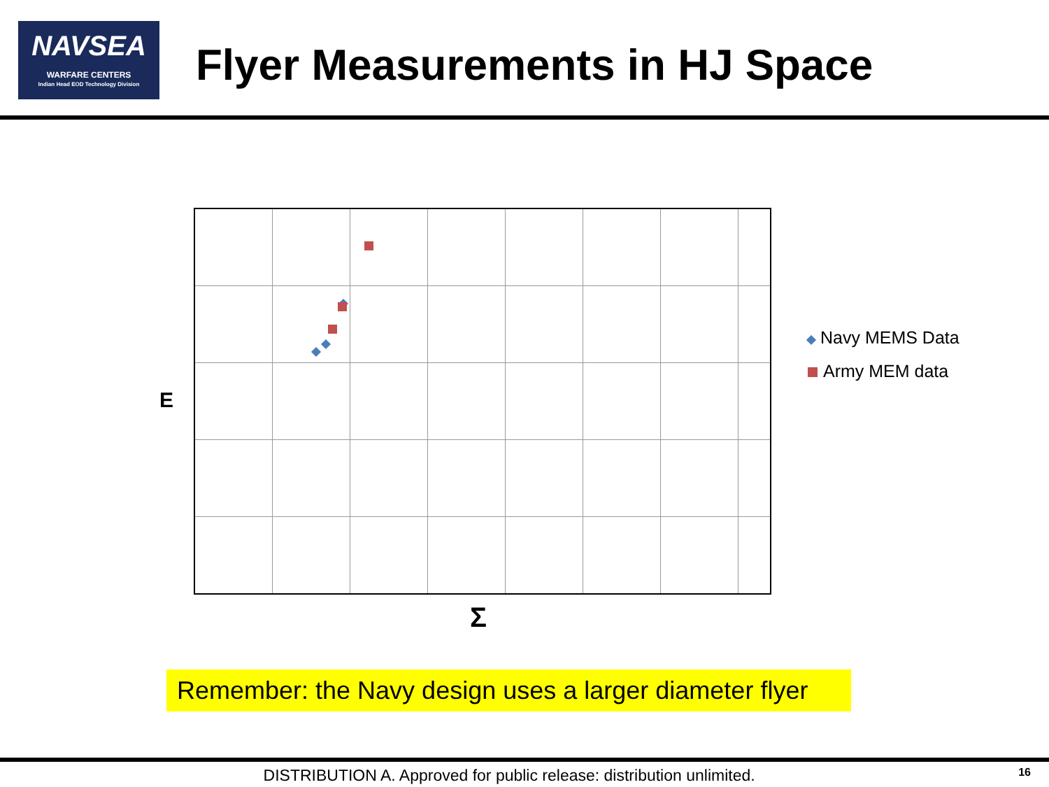NAVSEA
WARFARE CENTERS
Indian Head EOD Technology Division
Flyer Measurements in HJ Space
E
Σ
Navy MEMS Data
Army MEM data
Remember: the Navy design uses a larger diameter flyer
DISTRIBUTION A. Approved for public release: distribution unlimited. 16